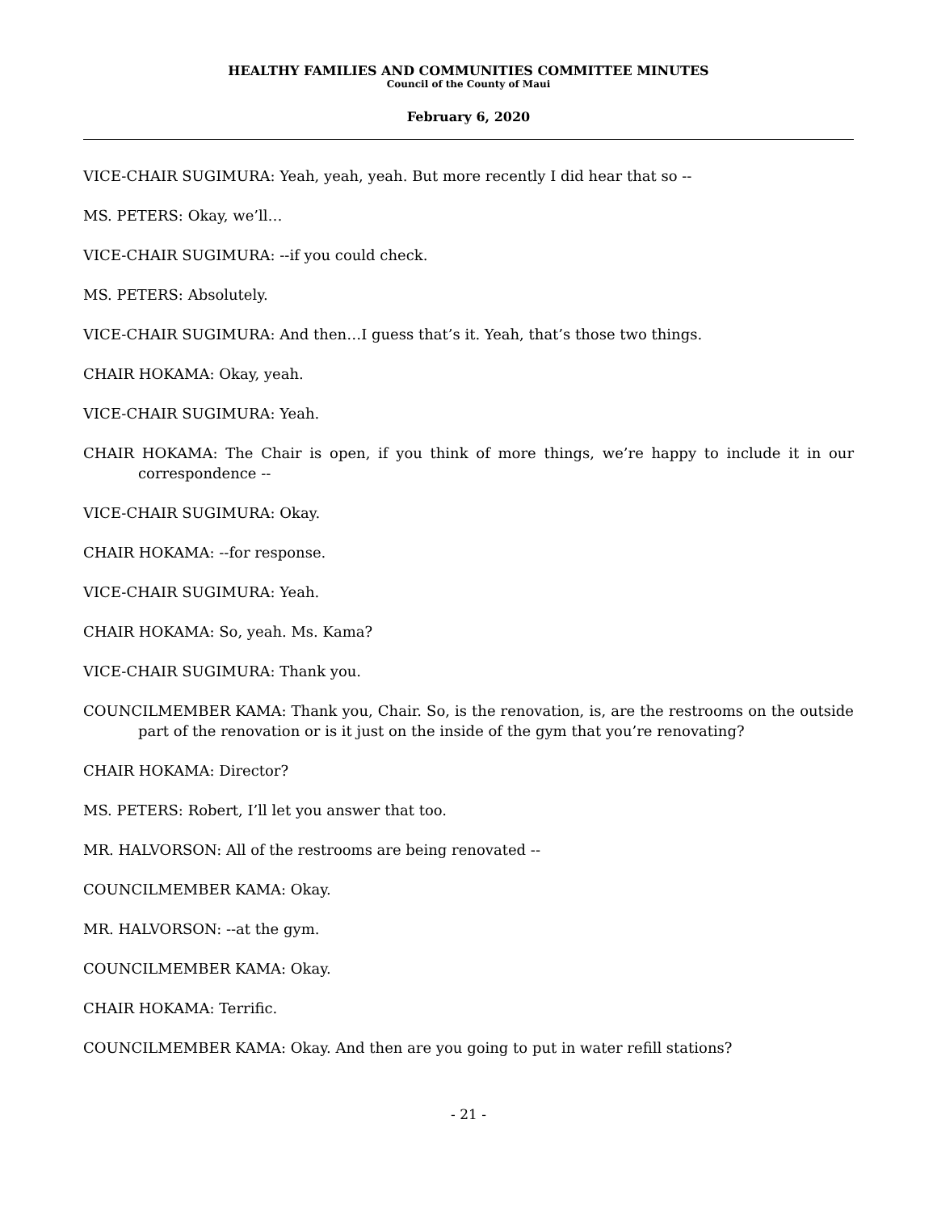HEALTHY FAMILIES AND COMMUNITIES COMMITTEE MINUTES
Council of the County of Maui
February 6, 2020
VICE-CHAIR SUGIMURA: Yeah, yeah, yeah. But more recently I did hear that so --
MS. PETERS: Okay, we’ll…
VICE-CHAIR SUGIMURA: --if you could check.
MS. PETERS: Absolutely.
VICE-CHAIR SUGIMURA: And then…I guess that’s it. Yeah, that’s those two things.
CHAIR HOKAMA: Okay, yeah.
VICE-CHAIR SUGIMURA: Yeah.
CHAIR HOKAMA: The Chair is open, if you think of more things, we’re happy to include it in our correspondence --
VICE-CHAIR SUGIMURA: Okay.
CHAIR HOKAMA: --for response.
VICE-CHAIR SUGIMURA: Yeah.
CHAIR HOKAMA: So, yeah. Ms. Kama?
VICE-CHAIR SUGIMURA: Thank you.
COUNCILMEMBER KAMA: Thank you, Chair. So, is the renovation, is, are the restrooms on the outside part of the renovation or is it just on the inside of the gym that you’re renovating?
CHAIR HOKAMA: Director?
MS. PETERS: Robert, I’ll let you answer that too.
MR. HALVORSON: All of the restrooms are being renovated --
COUNCILMEMBER KAMA: Okay.
MR. HALVORSON: --at the gym.
COUNCILMEMBER KAMA: Okay.
CHAIR HOKAMA: Terrific.
COUNCILMEMBER KAMA: Okay. And then are you going to put in water refill stations?
- 21 -